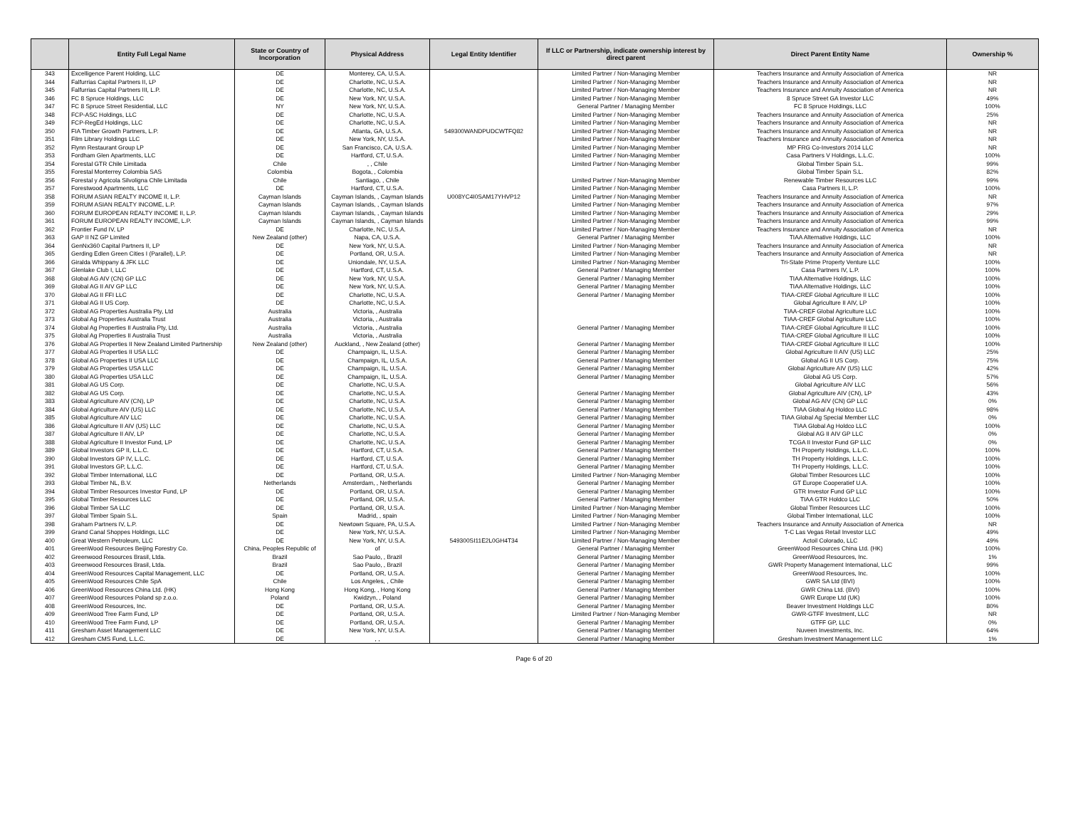| | Entity Full Legal Name | State or Country of Incorporation | Physical Address | Legal Entity Identifier | If LLC or Partnership, indicate ownership interest by direct parent | Direct Parent Entity Name | Ownership % |
| --- | --- | --- | --- | --- | --- | --- | --- |
| 343 | Excelligence Parent Holding, LLC | DE | Monterey, CA, U.S.A. | | Limited Partner / Non-Managing Member | Teachers Insurance and Annuity Association of America | NR |
| 344 | Falfurrias Capital Partners II, LP | DE | Charlotte, NC, U.S.A. | | Limited Partner / Non-Managing Member | Teachers Insurance and Annuity Association of America | NR |
| 345 | Falfurrias Capital Partners III, L.P. | DE | Charlotte, NC, U.S.A. | | Limited Partner / Non-Managing Member | Teachers Insurance and Annuity Association of America | NR |
| 346 | FC 8 Spruce Holdings, LLC | DE | New York, NY, U.S.A. | | Limited Partner / Non-Managing Member | 8 Spruce Street GA Investor LLC | 49% |
| 347 | FC 8 Spruce Street Residential, LLC | NY | New York, NY, U.S.A. | | General Partner / Managing Member | FC 8 Spruce Holdings, LLC | 100% |
| 348 | FCP-ASC Holdings, LLC | DE | Charlotte, NC, U.S.A. | | Limited Partner / Non-Managing Member | Teachers Insurance and Annuity Association of America | 25% |
| 349 | FCP-RegEd Holdings, LLC | DE | Charlotte, NC, U.S.A. | | Limited Partner / Non-Managing Member | Teachers Insurance and Annuity Association of America | NR |
| 350 | FIA Timber Growth Partners, L.P. | DE | Atlanta, GA, U.S.A. | 549300WANDPUDCWTFQ82 | Limited Partner / Non-Managing Member | Teachers Insurance and Annuity Association of America | NR |
| 351 | Film Library Holdings LLC | DE | New York, NY, U.S.A. | | Limited Partner / Non-Managing Member | Teachers Insurance and Annuity Association of America | NR |
| 352 | Flynn Restaurant Group LP | DE | San Francisco, CA, U.S.A. | | Limited Partner / Non-Managing Member | MP FRG Co-Investors 2014 LLC | NR |
| 353 | Fordham Glen Apartments, LLC | DE | Hartford, CT, U.S.A. | | Limited Partner / Non-Managing Member | Casa Partners V Holdings, L.L.C. | 100% |
| 354 | Forestal GTR Chile Limitada | Chile | , , Chile | | Limited Partner / Non-Managing Member | Global Timber Spain S.L. | 99% |
| 355 | Forestal Monterrey Colombia SAS | Colombia | Bogota, , Colombia | | | Global Timber Spain S.L. | 82% |
| 356 | Forestal y Agricola Silvoligna Chile Limitada | Chile | Santiago, , Chile | | Limited Partner / Non-Managing Member | Renewable Timber Resources LLC | 99% |
| 357 | Forestwood Apartments, LLC | DE | Hartford, CT, U.S.A. | | Limited Partner / Non-Managing Member | Casa Partners II, L.P. | 100% |
| 358 | FORUM ASIAN REALTY INCOME II, L.P. | Cayman Islands | Cayman Islands, , Cayman Islands | U008YC4I0SAM17YHVP12 | Limited Partner / Non-Managing Member | Teachers Insurance and Annuity Association of America | NR |
| 359 | FORUM ASIAN REALTY INCOME, L.P. | Cayman Islands | Cayman Islands, , Cayman Islands | | Limited Partner / Non-Managing Member | Teachers Insurance and Annuity Association of America | 97% |
| 360 | FORUM EUROPEAN REALTY INCOME II, L.P. | Cayman Islands | Cayman Islands, , Cayman Islands | | Limited Partner / Non-Managing Member | Teachers Insurance and Annuity Association of America | 29% |
| 361 | FORUM EUROPEAN REALTY INCOME, L.P. | Cayman Islands | Cayman Islands, , Cayman Islands | | Limited Partner / Non-Managing Member | Teachers Insurance and Annuity Association of America | 99% |
| 362 | Frontier Fund IV, LP | DE | Charlotte, NC, U.S.A. | | Limited Partner / Non-Managing Member | Teachers Insurance and Annuity Association of America | NR |
| 363 | GAP II NZ GP Limited | New Zealand (other) | Napa, CA, U.S.A. | | General Partner / Managing Member | TIAA Alternative Holdings, LLC | 100% |
| 364 | GenNx360 Capital Partners II, LP | DE | New York, NY, U.S.A. | | Limited Partner / Non-Managing Member | Teachers Insurance and Annuity Association of America | NR |
| 365 | Gerding Edlen Green Cities I (Parallel), L.P. | DE | Portland, OR, U.S.A. | | Limited Partner / Non-Managing Member | Teachers Insurance and Annuity Association of America | NR |
| 366 | Giralda Whippany & JFK LLC | DE | Uniondale, NY, U.S.A. | | Limited Partner / Non-Managing Member | Tri-State Prime Property Venture LLC | 100% |
| 367 | Glenlake Club I, LLC | DE | Hartford, CT, U.S.A. | | General Partner / Managing Member | Casa Partners IV, L.P. | 100% |
| 368 | Global AG AIV (CN) GP LLC | DE | New York, NY, U.S.A. | | General Partner / Managing Member | TIAA Alternative Holdings, LLC | 100% |
| 369 | Global AG II AIV GP LLC | DE | New York, NY, U.S.A. | | General Partner / Managing Member | TIAA Alternative Holdings, LLC | 100% |
| 370 | Global AG II FFI LLC | DE | Charlotte, NC, U.S.A. | | General Partner / Managing Member | TIAA-CREF Global Agriculture II LLC | 100% |
| 371 | Global AG II US Corp. | DE | Charlotte, NC, U.S.A. | | | Global Agriculture II AIV, LP | 100% |
| 372 | Global AG Properties Australia Pty, Ltd | Australia | Victoria, , Australia | | | TIAA-CREF Global Agriculture LLC | 100% |
| 373 | Global Ag Properties Australia Trust | Australia | Victoria, , Australia | | | TIAA-CREF Global Agriculture LLC | 100% |
| 374 | Global Ag Properties II Australia Pty, Ltd. | Australia | Victoria, , Australia | | General Partner / Managing Member | TIAA-CREF Global Agriculture II LLC | 100% |
| 375 | Global Ag Properties II Australia Trust | Australia | Victoria, , Australia | | | TIAA-CREF Global Agriculture II LLC | 100% |
| 376 | Global AG Properties II New Zealand Limited Partnership | New Zealand (other) | Auckland, , New Zealand (other) | | General Partner / Managing Member | TIAA-CREF Global Agriculture II LLC | 100% |
| 377 | Global AG Properties II USA LLC | DE | Champaign, IL, U.S.A. | | General Partner / Managing Member | Global Agriculture II AIV (US) LLC | 25% |
| 378 | Global AG Properties II USA LLC | DE | Champaign, IL, U.S.A. | | General Partner / Managing Member | Global AG II US Corp. | 75% |
| 379 | Global AG Properties USA LLC | DE | Champaign, IL, U.S.A. | | General Partner / Managing Member | Global Agriculture AIV (US) LLC | 42% |
| 380 | Global AG Properties USA LLC | DE | Champaign, IL, U.S.A. | | General Partner / Managing Member | Global AG US Corp. | 57% |
| 381 | Global AG US Corp. | DE | Charlotte, NC, U.S.A. | | | Global Agriculture AIV LLC | 56% |
| 382 | Global AG US Corp. | DE | Charlotte, NC, U.S.A. | | General Partner / Managing Member | Global Agriculture AIV (CN), LP | 43% |
| 383 | Global Agriculture AIV (CN), LP | DE | Charlotte, NC, U.S.A. | | General Partner / Managing Member | Global AG AIV (CN) GP LLC | 0% |
| 384 | Global Agriculture AIV (US) LLC | DE | Charlotte, NC, U.S.A. | | General Partner / Managing Member | TIAA Global Ag Holdco LLC | 98% |
| 385 | Global Agriculture AIV LLC | DE | Charlotte, NC, U.S.A. | | General Partner / Managing Member | TIAA Global Ag Special Member LLC | 0% |
| 386 | Global Agriculture II AIV (US) LLC | DE | Charlotte, NC, U.S.A. | | General Partner / Managing Member | TIAA Global Ag Holdco LLC | 100% |
| 387 | Global Agriculture II AIV, LP | DE | Charlotte, NC, U.S.A. | | General Partner / Managing Member | Global AG II AIV GP LLC | 0% |
| 388 | Global Agriculture II Investor Fund, LP | DE | Charlotte, NC, U.S.A. | | General Partner / Managing Member | TCGA II Investor Fund GP LLC | 0% |
| 389 | Global Investors GP II, L.L.C. | DE | Hartford, CT, U.S.A. | | General Partner / Managing Member | TH Property Holdings, L.L.C. | 100% |
| 390 | Global Investors GP IV, L.L.C. | DE | Hartford, CT, U.S.A. | | General Partner / Managing Member | TH Property Holdings, L.L.C. | 100% |
| 391 | Global Investors GP, L.L.C. | DE | Hartford, CT, U.S.A. | | General Partner / Managing Member | TH Property Holdings, L.L.C. | 100% |
| 392 | Global Timber International, LLC | DE | Portland, OR, U.S.A. | | Limited Partner / Non-Managing Member | Global Timber Resources LLC | 100% |
| 393 | Global Timber NL, B.V. | Netherlands | Amsterdam, , Netherlands | | General Partner / Managing Member | GT Europe Cooperatief U.A. | 100% |
| 394 | Global Timber Resources Investor Fund, LP | DE | Portland, OR, U.S.A. | | General Partner / Managing Member | GTR Investor Fund GP LLC | 100% |
| 395 | Global Timber Resources LLC | DE | Portland, OR, U.S.A. | | General Partner / Managing Member | TIAA GTR Holdco LLC | 50% |
| 396 | Global Timber SA LLC | DE | Portland, OR, U.S.A. | | Limited Partner / Non-Managing Member | Global Timber Resources LLC | 100% |
| 397 | Global Timber Spain S.L. | Spain | Madrid, , spain | | Limited Partner / Non-Managing Member | Global Timber International, LLC | 100% |
| 398 | Graham Partners IV, L.P. | DE | Newtown Square, PA, U.S.A. | | Limited Partner / Non-Managing Member | Teachers Insurance and Annuity Association of America | NR |
| 399 | Grand Canal Shoppes Holdings, LLC | DE | New York, NY, U.S.A. | | Limited Partner / Non-Managing Member | T-C Las Vegas Retail Investor LLC | 49% |
| 400 | Great Western Petroleum, LLC | DE | New York, NY, U.S.A. | 549300SI11E2L0GH4T34 | Limited Partner / Non-Managing Member | Actoil Colorado, LLC | 49% |
| 401 | GreenWood Resources Beijing Forestry Co. | China, Peoples Republic of | of | | General Partner / Managing Member | GreenWood Resources China Ltd. (HK) | 100% |
| 402 | Greenwood Resources Brasil, Ltda. | Brazil | Sao Paulo, , Brazil | | General Partner / Managing Member | GreenWood Resources, Inc. | 1% |
| 403 | Greenwood Resources Brasil, Ltda. | Brazil | Sao Paulo, , Brazil | | General Partner / Managing Member | GWR Property Management International, LLC | 99% |
| 404 | GreenWood Resources Capital Management, LLC | DE | Portland, OR, U.S.A. | | General Partner / Managing Member | GreenWood Resources, Inc. | 100% |
| 405 | GreenWood Resources Chile SpA | Chile | Los Angeles, , Chile | | General Partner / Managing Member | GWR SA Ltd (BVI) | 100% |
| 406 | GreenWood Resources China Ltd. (HK) | Hong Kong | Hong Kong, , Hong Kong | | General Partner / Managing Member | GWR China Ltd. (BVI) | 100% |
| 407 | GreenWood Resources Poland sp z.o.o. | Poland | Kwidzyn, , Poland | | General Partner / Managing Member | GWR Europe Ltd (UK) | 100% |
| 408 | GreenWood Resources, Inc. | DE | Portland, OR, U.S.A. | | General Partner / Managing Member | Beaver Investment Holdings LLC | 80% |
| 409 | GreenWood Tree Farm Fund, LP | DE | Portland, OR, U.S.A. | | Limited Partner / Non-Managing Member | GWR-GTFF Investment, LLC | NR |
| 410 | GreenWood Tree Farm Fund, LP | DE | Portland, OR, U.S.A. | | General Partner / Managing Member | GTFF GP, LLC | 0% |
| 411 | Gresham Asset Management LLC | DE | New York, NY, U.S.A. | | General Partner / Managing Member | Nuveen Investments, Inc. | 64% |
| 412 | Gresham CMS Fund, L.L.C. | DE | , , | | General Partner / Managing Member | Gresham Investment Management LLC | 1% |
Page 6 of 20